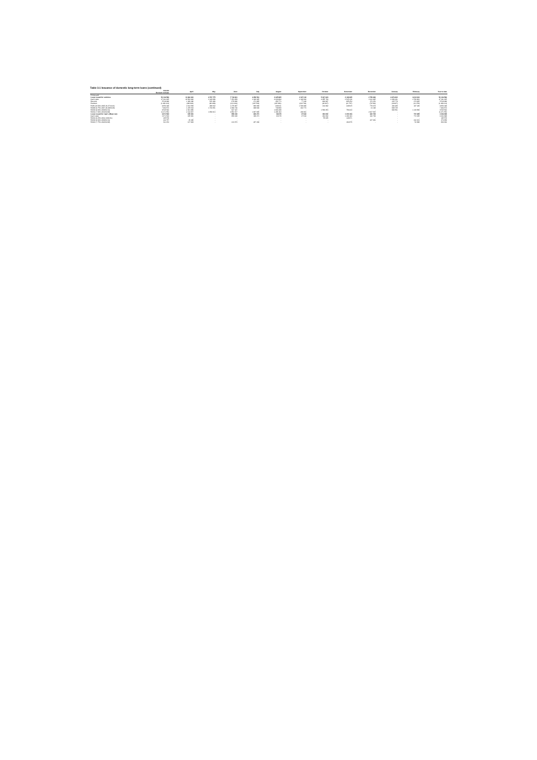Table 3.1 Issuance of domestic long-term loans (continued)
| | 2021/22 Revised estimate | April | May | June | July | August | September | October | November | December | January | February | Year to date |
| --- | --- | --- | --- | --- | --- | --- | --- | --- | --- | --- | --- | --- | --- |
| R thousand | | | | | | | | | | | | | |
| Loans issued for switches | 52 143 560 | 11 663 020 | 3 767 775 | 7 718 601 | 3 456 510 | 4 025 965 | 2 197 104 | 5 817 820 | 4 108 085 | 2 759 880 | 3 673 822 | 3 014 610 | 52 143 560 |
| Cash value | 47 811 835 | 10 593 648 | 3 320 696 | 7 253 659 | 3 300 045 | 4 030 884 | 2 320 664 | 4 955 760 | 3 525 336 | 3 411 845 | 2 388 161 | 2 760 963 | 47 811 835 |
| Discount | 5 519 946 | 1 360 296 | 515 486 | 678 006 | 271 965 | 350 773 | 77 228 | 882 887 | 605 254 | 373 351 | 235 778 | 274 925 | 5 519 946 |
| Premium | (1 188 213) | (290 916) | (68 408) | (213 164) | (115 530) | (115 891) | (210 728) | (20 827) | (21 707) | (78 516) | (30 827) | (21 078) | (1 188 213) |
| R186 (10.50% 2025-26-27/12/21) | 8 854 308 | 2 013 509 | 468 032 | 1 476 097 | 866 669 | 839 811 | 1 526 900 | 181 902 | 229 615 | 779 474 | 284 265 | 187 240 | 8 854 308 |
| R2048 (8.75% 2047-48-49/02/28) | 7 464 573 | 1 235 634 | 1 743 651 | 2 466 720 | 499 604 | 739 868 | 182 773 | - | - | 31 188 | 609 735 | - | 7 464 573 |
| R2030 (8.00% 2030/01/31) | 8 535 502 | 2 361 985 | - | 937 347 | - | 1 604 299 | - | 1 560 453 | 758 410 | - | 684 561 | 1 130 580 | 8 535 502 |
| R2032 (7.00% 2031/02/28) | 11 471 552 | 2 314 937 | 1 054 613 | 2 851 517 | 1 087 665 | 1 296 164 | 236 941 | - | - | 2 627 515 | - | - | 11 471 552 |
| Loans issued for repo's (Repo out) | 3 671 534 | 195 091 | - | 956 108 | 380 271 | 83 679 | 27 634 | 481 602 | 1 204 183 | 342 784 | - | 772 365 | 4 443 899 |
| Cash value | 3 671 534 | 195 091 | - | 956 108 | 380 271 | 83 679 | 27 634 | 481 602 | 1 204 183 | 342 784 | - | 772 365 | 4 443 899 |
| R2033 (8.25% 2032-33/03/31) | 185 576 | - | - | - | - | - | - | 55 605 | 129 971 | - | - | - | 185 576 |
| R2030 (8.00% 2030/01/31) | 242 757 | 15 290 | - | - | - | - | - | - | - | 227 461 | - | 232 101 | 474 858 |
| R2023 (7.75% 2023/02/28) | 611 152 | 137 929 | - | 213 073 | 267 284 | - | - | - | 162 876 | - | - | 52 890 | 664 002 |